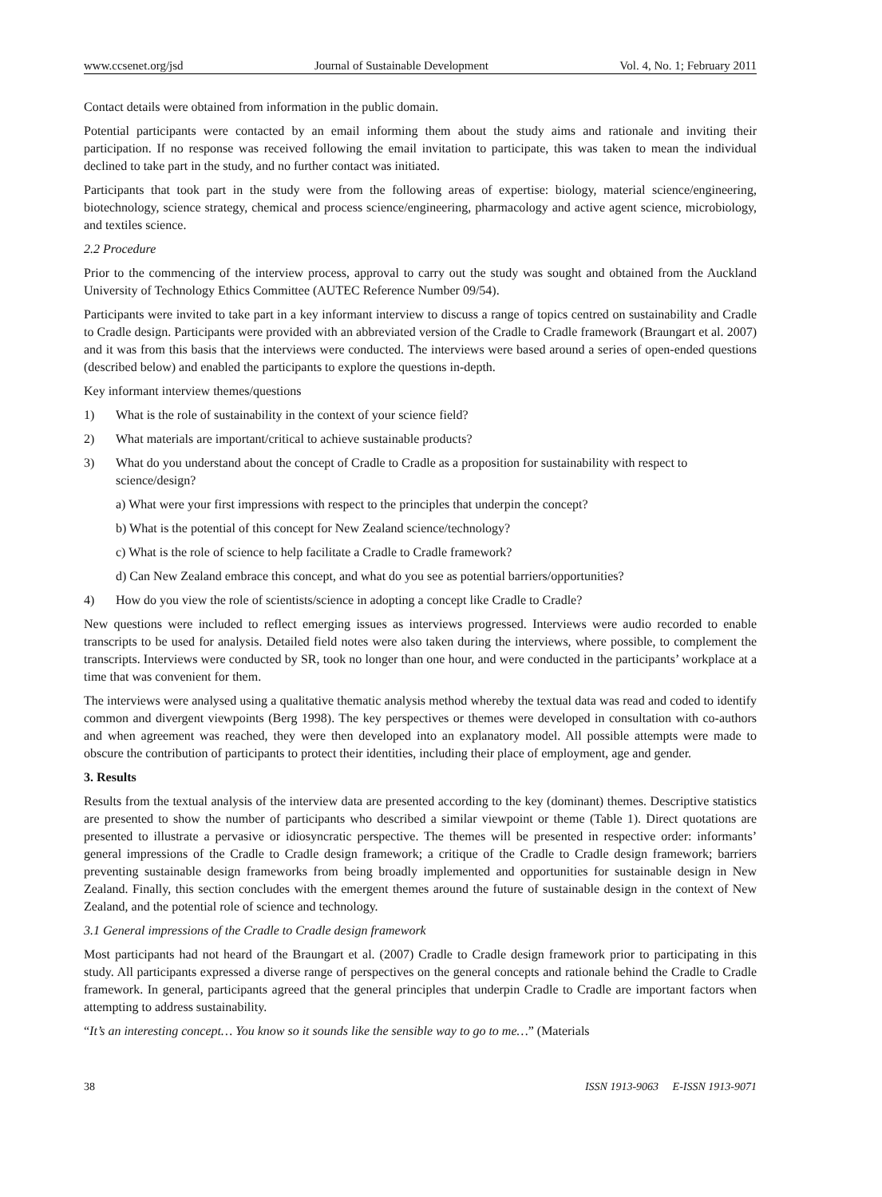www.ccsenet.org/jsd Journal of Sustainable Development Vol. 4, No. 1; February 2011
Contact details were obtained from information in the public domain.
Potential participants were contacted by an email informing them about the study aims and rationale and inviting their participation. If no response was received following the email invitation to participate, this was taken to mean the individual declined to take part in the study, and no further contact was initiated.
Participants that took part in the study were from the following areas of expertise: biology, material science/engineering, biotechnology, science strategy, chemical and process science/engineering, pharmacology and active agent science, microbiology, and textiles science.
2.2 Procedure
Prior to the commencing of the interview process, approval to carry out the study was sought and obtained from the Auckland University of Technology Ethics Committee (AUTEC Reference Number 09/54).
Participants were invited to take part in a key informant interview to discuss a range of topics centred on sustainability and Cradle to Cradle design. Participants were provided with an abbreviated version of the Cradle to Cradle framework (Braungart et al. 2007) and it was from this basis that the interviews were conducted. The interviews were based around a series of open-ended questions (described below) and enabled the participants to explore the questions in-depth.
Key informant interview themes/questions
1) What is the role of sustainability in the context of your science field?
2) What materials are important/critical to achieve sustainable products?
3) What do you understand about the concept of Cradle to Cradle as a proposition for sustainability with respect to science/design?
a) What were your first impressions with respect to the principles that underpin the concept?
b) What is the potential of this concept for New Zealand science/technology?
c) What is the role of science to help facilitate a Cradle to Cradle framework?
d) Can New Zealand embrace this concept, and what do you see as potential barriers/opportunities?
4) How do you view the role of scientists/science in adopting a concept like Cradle to Cradle?
New questions were included to reflect emerging issues as interviews progressed. Interviews were audio recorded to enable transcripts to be used for analysis. Detailed field notes were also taken during the interviews, where possible, to complement the transcripts. Interviews were conducted by SR, took no longer than one hour, and were conducted in the participants’ workplace at a time that was convenient for them.
The interviews were analysed using a qualitative thematic analysis method whereby the textual data was read and coded to identify common and divergent viewpoints (Berg 1998). The key perspectives or themes were developed in consultation with co-authors and when agreement was reached, they were then developed into an explanatory model. All possible attempts were made to obscure the contribution of participants to protect their identities, including their place of employment, age and gender.
3. Results
Results from the textual analysis of the interview data are presented according to the key (dominant) themes. Descriptive statistics are presented to show the number of participants who described a similar viewpoint or theme (Table 1). Direct quotations are presented to illustrate a pervasive or idiosyncratic perspective. The themes will be presented in respective order: informants’ general impressions of the Cradle to Cradle design framework; a critique of the Cradle to Cradle design framework; barriers preventing sustainable design frameworks from being broadly implemented and opportunities for sustainable design in New Zealand. Finally, this section concludes with the emergent themes around the future of sustainable design in the context of New Zealand, and the potential role of science and technology.
3.1 General impressions of the Cradle to Cradle design framework
Most participants had not heard of the Braungart et al. (2007) Cradle to Cradle design framework prior to participating in this study. All participants expressed a diverse range of perspectives on the general concepts and rationale behind the Cradle to Cradle framework. In general, participants agreed that the general principles that underpin Cradle to Cradle are important factors when attempting to address sustainability.
“It’s an interesting concept… You know so it sounds like the sensible way to go to me…” (Materials
38 ISSN 1913-9063 E-ISSN 1913-9071